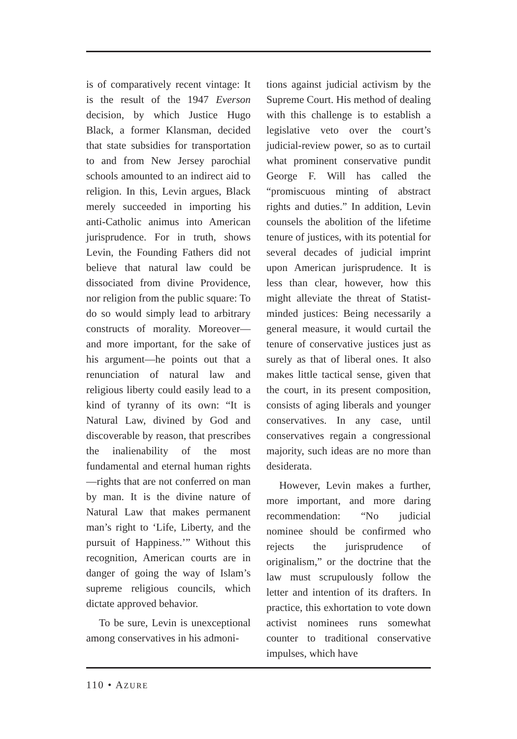is of comparatively recent vintage: It is the result of the 1947 Everson decision, by which Justice Hugo Black, a former Klansman, decided that state subsidies for transportation to and from New Jersey parochial schools amounted to an indirect aid to religion. In this, Levin argues, Black merely succeeded in importing his anti-Catholic animus into American jurisprudence. For in truth, shows Levin, the Founding Fathers did not believe that natural law could be dissociated from divine Providence, nor religion from the public square: To do so would simply lead to arbitrary constructs of morality. Moreover—and more important, for the sake of his argument—he points out that a renunciation of natural law and religious liberty could easily lead to a kind of tyranny of its own: “It is Natural Law, divined by God and discoverable by reason, that prescribes the inalienability of the most fundamental and eternal human rights—rights that are not conferred on man by man. It is the divine nature of Natural Law that makes permanent man’s right to ‘Life, Liberty, and the pursuit of Happiness.’” Without this recognition, American courts are in danger of going the way of Islam’s supreme religious councils, which dictate approved behavior.
To be sure, Levin is unexceptional among conservatives in his admoni-
tions against judicial activism by the Supreme Court. His method of dealing with this challenge is to establish a legislative veto over the court’s judicial-review power, so as to curtail what prominent conservative pundit George F. Will has called the “promiscuous minting of abstract rights and duties.” In addition, Levin counsels the abolition of the lifetime tenure of justices, with its potential for several decades of judicial imprint upon American jurisprudence. It is less than clear, however, how this might alleviate the threat of Statist-minded justices: Being necessarily a general measure, it would curtail the tenure of conservative justices just as surely as that of liberal ones. It also makes little tactical sense, given that the court, in its present composition, consists of aging liberals and younger conservatives. In any case, until conservatives regain a congressional majority, such ideas are no more than desiderata.
However, Levin makes a further, more important, and more daring recommendation: “No judicial nominee should be confirmed who rejects the jurisprudence of originalism,” or the doctrine that the law must scrupulously follow the letter and intention of its drafters. In practice, this exhortation to vote down activist nominees runs somewhat counter to traditional conservative impulses, which have
110 • AZURE